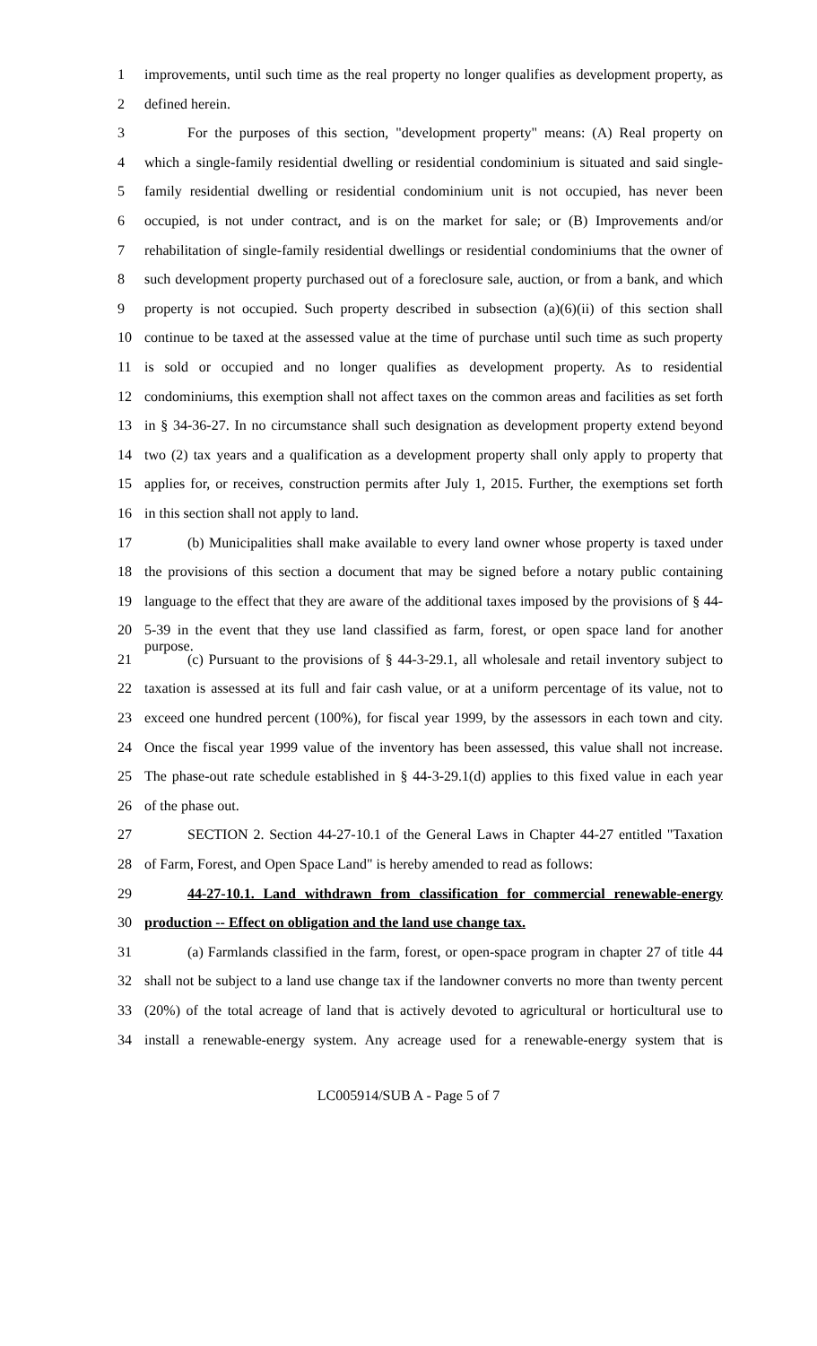1 improvements, until such time as the real property no longer qualifies as development property, as
2 defined herein.
3 For the purposes of this section, "development property" means: (A) Real property on
4 which a single-family residential dwelling or residential condominium is situated and said single-
5 family residential dwelling or residential condominium unit is not occupied, has never been
6 occupied, is not under contract, and is on the market for sale; or (B) Improvements and/or
7 rehabilitation of single-family residential dwellings or residential condominiums that the owner of
8 such development property purchased out of a foreclosure sale, auction, or from a bank, and which
9 property is not occupied. Such property described in subsection (a)(6)(ii) of this section shall
10 continue to be taxed at the assessed value at the time of purchase until such time as such property
11 is sold or occupied and no longer qualifies as development property. As to residential
12 condominiums, this exemption shall not affect taxes on the common areas and facilities as set forth
13 in § 34-36-27. In no circumstance shall such designation as development property extend beyond
14 two (2) tax years and a qualification as a development property shall only apply to property that
15 applies for, or receives, construction permits after July 1, 2015. Further, the exemptions set forth
16 in this section shall not apply to land.
17 (b) Municipalities shall make available to every land owner whose property is taxed under
18 the provisions of this section a document that may be signed before a notary public containing
19 language to the effect that they are aware of the additional taxes imposed by the provisions of § 44-
20 5-39 in the event that they use land classified as farm, forest, or open space land for another purpose.
21 (c) Pursuant to the provisions of § 44-3-29.1, all wholesale and retail inventory subject to
22 taxation is assessed at its full and fair cash value, or at a uniform percentage of its value, not to
23 exceed one hundred percent (100%), for fiscal year 1999, by the assessors in each town and city.
24 Once the fiscal year 1999 value of the inventory has been assessed, this value shall not increase.
25 The phase-out rate schedule established in § 44-3-29.1(d) applies to this fixed value in each year
26 of the phase out.
27 SECTION 2. Section 44-27-10.1 of the General Laws in Chapter 44-27 entitled "Taxation
28 of Farm, Forest, and Open Space Land" is hereby amended to read as follows:
29 44-27-10.1. Land withdrawn from classification for commercial renewable-energy
30 production -- Effect on obligation and the land use change tax.
31 (a) Farmlands classified in the farm, forest, or open-space program in chapter 27 of title 44
32 shall not be subject to a land use change tax if the landowner converts no more than twenty percent
33 (20%) of the total acreage of land that is actively devoted to agricultural or horticultural use to
34 install a renewable-energy system. Any acreage used for a renewable-energy system that is
LC005914/SUB A - Page 5 of 7